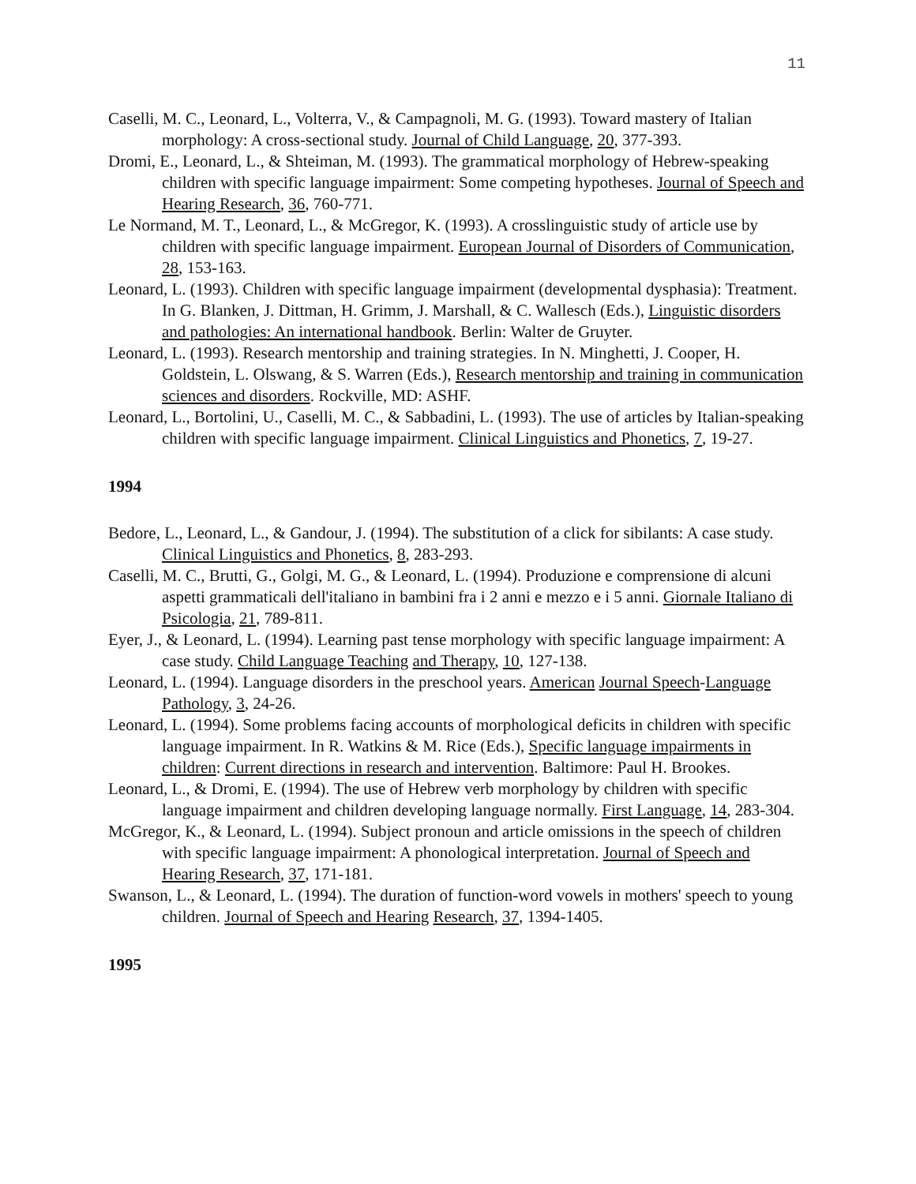11
Caselli, M. C., Leonard, L., Volterra, V., & Campagnoli, M. G. (1993). Toward mastery of Italian morphology: A cross-sectional study. Journal of Child Language, 20, 377-393.
Dromi, E., Leonard, L., & Shteiman, M. (1993). The grammatical morphology of Hebrew-speaking children with specific language impairment: Some competing hypotheses. Journal of Speech and Hearing Research, 36, 760-771.
Le Normand, M. T., Leonard, L., & McGregor, K. (1993). A crosslinguistic study of article use by children with specific language impairment. European Journal of Disorders of Communication, 28, 153-163.
Leonard, L. (1993). Children with specific language impairment (developmental dysphasia): Treatment. In G. Blanken, J. Dittman, H. Grimm, J. Marshall, & C. Wallesch (Eds.), Linguistic disorders and pathologies: An international handbook. Berlin: Walter de Gruyter.
Leonard, L. (1993). Research mentorship and training strategies. In N. Minghetti, J. Cooper, H. Goldstein, L. Olswang, & S. Warren (Eds.), Research mentorship and training in communication sciences and disorders. Rockville, MD: ASHF.
Leonard, L., Bortolini, U., Caselli, M. C., & Sabbadini, L. (1993). The use of articles by Italian-speaking children with specific language impairment. Clinical Linguistics and Phonetics, 7, 19-27.
1994
Bedore, L., Leonard, L., & Gandour, J. (1994). The substitution of a click for sibilants: A case study. Clinical Linguistics and Phonetics, 8, 283-293.
Caselli, M. C., Brutti, G., Golgi, M. G., & Leonard, L. (1994). Produzione e comprensione di alcuni aspetti grammaticali dell'italiano in bambini fra i 2 anni e mezzo e i 5 anni. Giornale Italiano di Psicologia, 21, 789-811.
Eyer, J., & Leonard, L. (1994). Learning past tense morphology with specific language impairment: A case study. Child Language Teaching and Therapy, 10, 127-138.
Leonard, L. (1994). Language disorders in the preschool years. American Journal Speech-Language Pathology, 3, 24-26.
Leonard, L. (1994). Some problems facing accounts of morphological deficits in children with specific language impairment. In R. Watkins & M. Rice (Eds.), Specific language impairments in children: Current directions in research and intervention. Baltimore: Paul H. Brookes.
Leonard, L., & Dromi, E. (1994). The use of Hebrew verb morphology by children with specific language impairment and children developing language normally. First Language, 14, 283-304.
McGregor, K., & Leonard, L. (1994). Subject pronoun and article omissions in the speech of children with specific language impairment: A phonological interpretation. Journal of Speech and Hearing Research, 37, 171-181.
Swanson, L., & Leonard, L. (1994). The duration of function-word vowels in mothers' speech to young children. Journal of Speech and Hearing Research, 37, 1394-1405.
1995